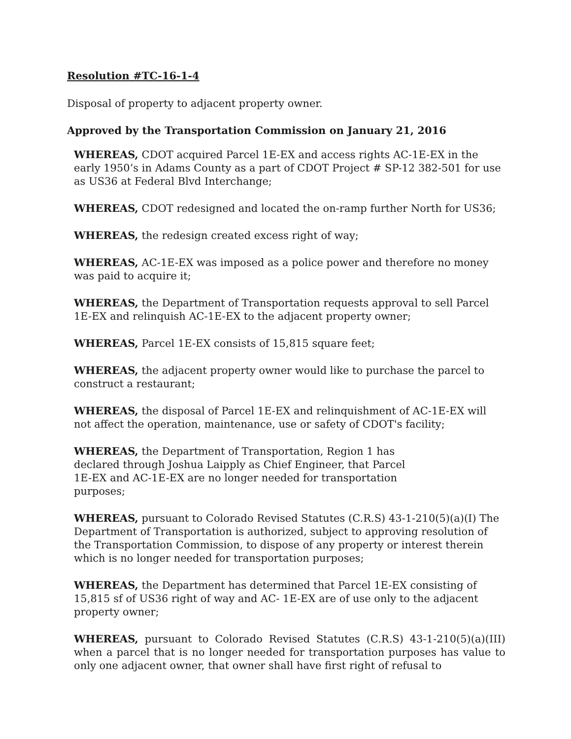Resolution #TC-16-1-4
Disposal of property to adjacent property owner.
Approved by the Transportation Commission on January 21, 2016
WHEREAS, CDOT acquired Parcel 1E-EX and access rights AC-1E-EX in the early 1950’s in Adams County as a part of CDOT Project # SP-12 382-501 for use as US36 at Federal Blvd Interchange;
WHEREAS, CDOT redesigned and located the on-ramp further North for US36;
WHEREAS, the redesign created excess right of way;
WHEREAS, AC-1E-EX was imposed as a police power and therefore no money was paid to acquire it;
WHEREAS, the Department of Transportation requests approval to sell Parcel 1E-EX and relinquish AC-1E-EX to the adjacent property owner;
WHEREAS, Parcel 1E-EX consists of 15,815 square feet;
WHEREAS, the adjacent property owner would like to purchase the parcel to construct a restaurant;
WHEREAS, the disposal of Parcel 1E-EX and relinquishment of AC-1E-EX will not affect the operation, maintenance, use or safety of CDOT's facility;
WHEREAS, the Department of Transportation, Region 1 has declared through Joshua Laipply as Chief Engineer, that Parcel 1E-EX and AC-1E-EX are no longer needed for transportation purposes;
WHEREAS, pursuant to Colorado Revised Statutes (C.R.S) 43-1-210(5)(a)(I) The Department of Transportation is authorized, subject to approving resolution of the Transportation Commission, to dispose of any property or interest therein which is no longer needed for transportation purposes;
WHEREAS, the Department has determined that Parcel 1E-EX consisting of 15,815 sf of US36 right of way and AC- 1E-EX are of use only to the adjacent property owner;
WHEREAS, pursuant to Colorado Revised Statutes (C.R.S) 43-1-210(5)(a)(III) when a parcel that is no longer needed for transportation purposes has value to only one adjacent owner, that owner shall have first right of refusal to